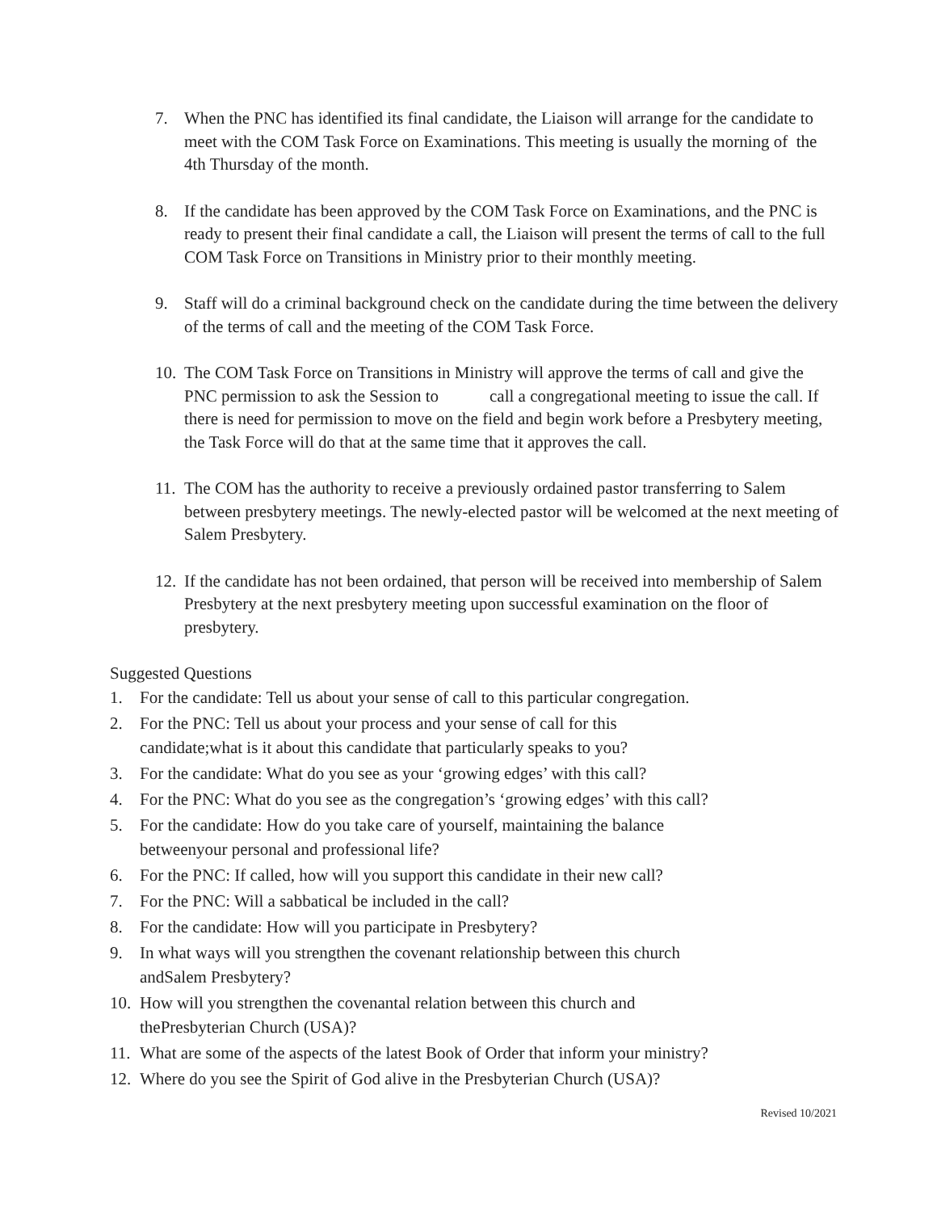7. When the PNC has identified its final candidate, the Liaison will arrange for the candidate to meet with the COM Task Force on Examinations. This meeting is usually the morning of the 4th Thursday of the month.
8. If the candidate has been approved by the COM Task Force on Examinations, and the PNC is ready to present their final candidate a call, the Liaison will present the terms of call to the full COM Task Force on Transitions in Ministry prior to their monthly meeting.
9. Staff will do a criminal background check on the candidate during the time between the delivery of the terms of call and the meeting of the COM Task Force.
10. The COM Task Force on Transitions in Ministry will approve the terms of call and give the PNC permission to ask the Session to call a congregational meeting to issue the call. If there is need for permission to move on the field and begin work before a Presbytery meeting, the Task Force will do that at the same time that it approves the call.
11. The COM has the authority to receive a previously ordained pastor transferring to Salem between presbytery meetings. The newly-elected pastor will be welcomed at the next meeting of Salem Presbytery.
12. If the candidate has not been ordained, that person will be received into membership of Salem Presbytery at the next presbytery meeting upon successful examination on the floor of presbytery.
Suggested Questions
1. For the candidate: Tell us about your sense of call to this particular congregation.
2. For the PNC: Tell us about your process and your sense of call for this
candidate;what is it about this candidate that particularly speaks to you?
3. For the candidate: What do you see as your ‘growing edges’ with this call?
4. For the PNC: What do you see as the congregation’s ‘growing edges’ with this call?
5. For the candidate: How do you take care of yourself, maintaining the balance
betweenyour personal and professional life?
6. For the PNC: If called, how will you support this candidate in their new call?
7. For the PNC: Will a sabbatical be included in the call?
8. For the candidate: How will you participate in Presbytery?
9. In what ways will you strengthen the covenant relationship between this church
andSalem Presbytery?
10. How will you strengthen the covenantal relation between this church and
thePresbyterian Church (USA)?
11. What are some of the aspects of the latest Book of Order that inform your ministry?
12. Where do you see the Spirit of God alive in the Presbyterian Church (USA)?
Revised 10/2021